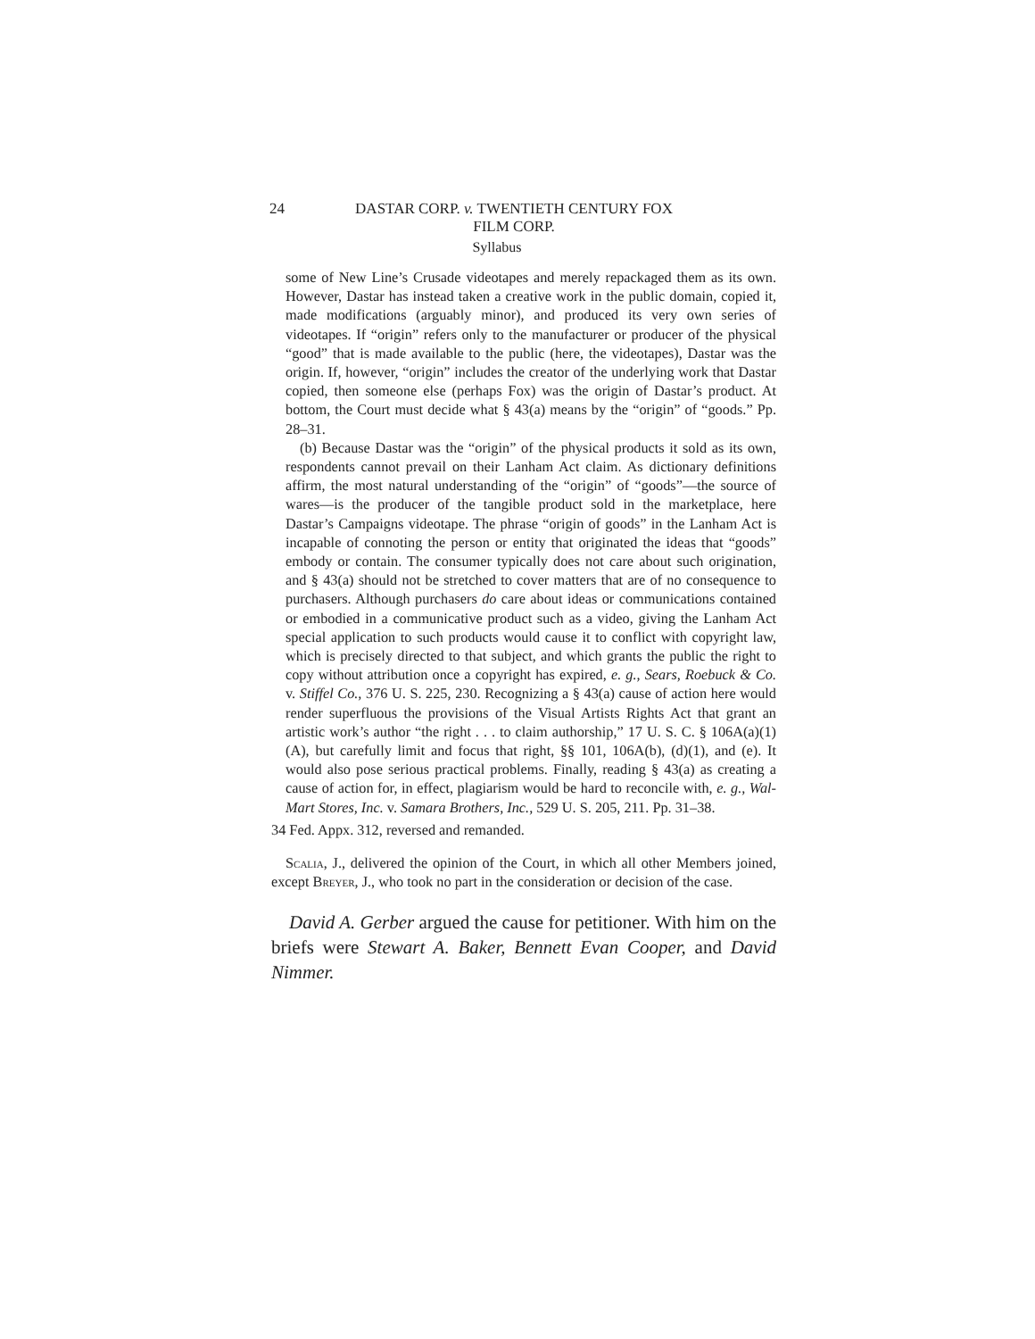24 DASTAR CORP. v. TWENTIETH CENTURY FOX
FILM CORP.
Syllabus
some of New Line’s Crusade videotapes and merely repackaged them as its own. However, Dastar has instead taken a creative work in the public domain, copied it, made modifications (arguably minor), and produced its very own series of videotapes. If “origin” refers only to the manufacturer or producer of the physical “good” that is made available to the public (here, the videotapes), Dastar was the origin. If, however, “origin” includes the creator of the underlying work that Dastar copied, then someone else (perhaps Fox) was the origin of Dastar’s product. At bottom, the Court must decide what § 43(a) means by the “origin” of “goods.” Pp. 28–31.
(b) Because Dastar was the “origin” of the physical products it sold as its own, respondents cannot prevail on their Lanham Act claim. As dictionary definitions affirm, the most natural understanding of the “origin” of “goods”—the source of wares—is the producer of the tangible product sold in the marketplace, here Dastar’s Campaigns videotape. The phrase “origin of goods” in the Lanham Act is incapable of connoting the person or entity that originated the ideas that “goods” embody or contain. The consumer typically does not care about such origination, and § 43(a) should not be stretched to cover matters that are of no consequence to purchasers. Although purchasers do care about ideas or communications contained or embodied in a communicative product such as a video, giving the Lanham Act special application to such products would cause it to conflict with copyright law, which is precisely directed to that subject, and which grants the public the right to copy without attribution once a copyright has expired, e. g., Sears, Roebuck & Co. v. Stiffel Co., 376 U. S. 225, 230. Recognizing a § 43(a) cause of action here would render superfluous the provisions of the Visual Artists Rights Act that grant an artistic work’s author “the right . . . to claim authorship,” 17 U. S. C. § 106A(a)(1)(A), but carefully limit and focus that right, §§ 101, 106A(b), (d)(1), and (e). It would also pose serious practical problems. Finally, reading § 43(a) as creating a cause of action for, in effect, plagiarism would be hard to reconcile with, e. g., Wal-Mart Stores, Inc. v. Samara Brothers, Inc., 529 U. S. 205, 211. Pp. 31–38.
34 Fed. Appx. 312, reversed and remanded.
Scalia, J., delivered the opinion of the Court, in which all other Members joined, except Breyer, J., who took no part in the consideration or decision of the case.
David A. Gerber argued the cause for petitioner. With him on the briefs were Stewart A. Baker, Bennett Evan Cooper, and David Nimmer.